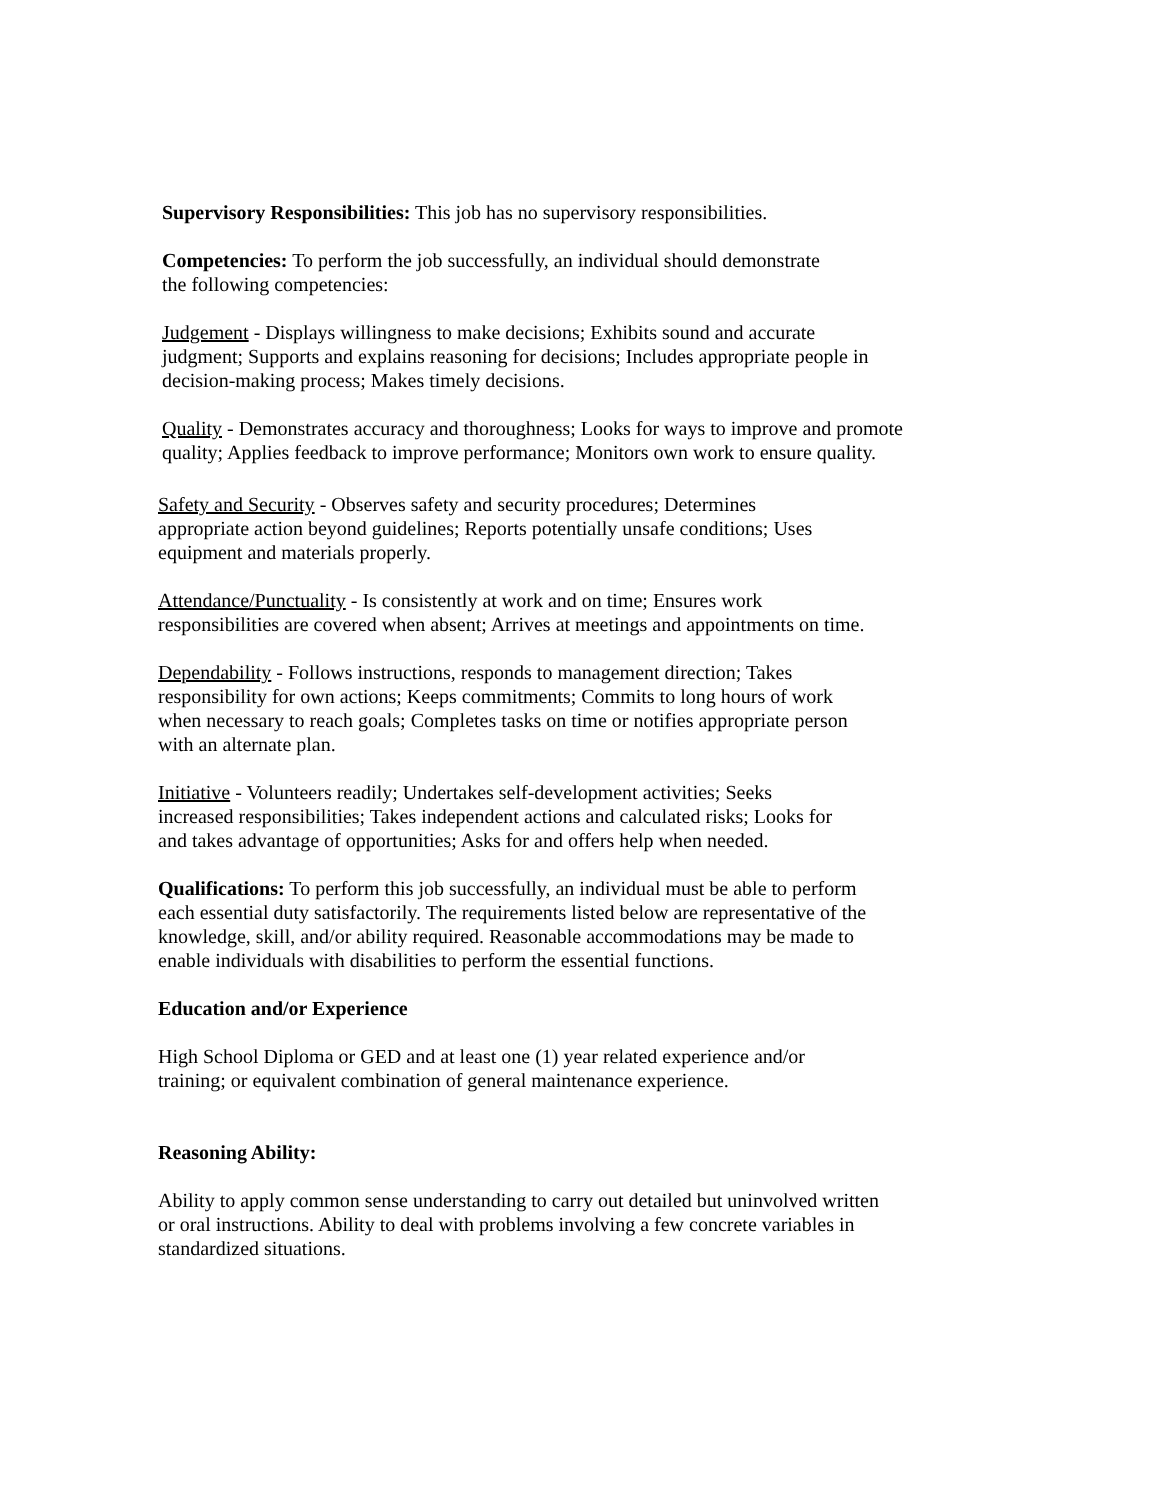Supervisory Responsibilities: This job has no supervisory responsibilities.
Competencies: To perform the job successfully, an individual should demonstrate
the following competencies:
Judgement - Displays willingness to make decisions; Exhibits sound and accurate
judgment; Supports and explains reasoning for decisions; Includes appropriate people in
decision-making process; Makes timely decisions.
Quality - Demonstrates accuracy and thoroughness; Looks for ways to improve and promote
quality; Applies feedback to improve performance; Monitors own work to ensure quality.
Safety and Security - Observes safety and security procedures; Determines
appropriate action beyond guidelines; Reports potentially unsafe conditions; Uses
equipment and materials properly.
Attendance/Punctuality - Is consistently at work and on time; Ensures work
responsibilities are covered when absent; Arrives at meetings and appointments on time.
Dependability - Follows instructions, responds to management direction; Takes
responsibility for own actions; Keeps commitments; Commits to long hours of work
when necessary to reach goals; Completes tasks on time or notifies appropriate person
with an alternate plan.
Initiative - Volunteers readily; Undertakes self-development activities; Seeks
increased responsibilities; Takes independent actions and calculated risks; Looks for
and takes advantage of opportunities; Asks for and offers help when needed.
Qualifications: To perform this job successfully, an individual must be able to perform
each essential duty satisfactorily. The requirements listed below are representative of the
knowledge, skill, and/or ability required. Reasonable accommodations may be made to
enable individuals with disabilities to perform the essential functions.
Education and/or Experience
High School Diploma or GED and at least one (1) year related experience and/or
training; or equivalent combination of general maintenance experience.
Reasoning Ability:
Ability to apply common sense understanding to carry out detailed but uninvolved written
or oral instructions. Ability to deal with problems involving a few concrete variables in
standardized situations.